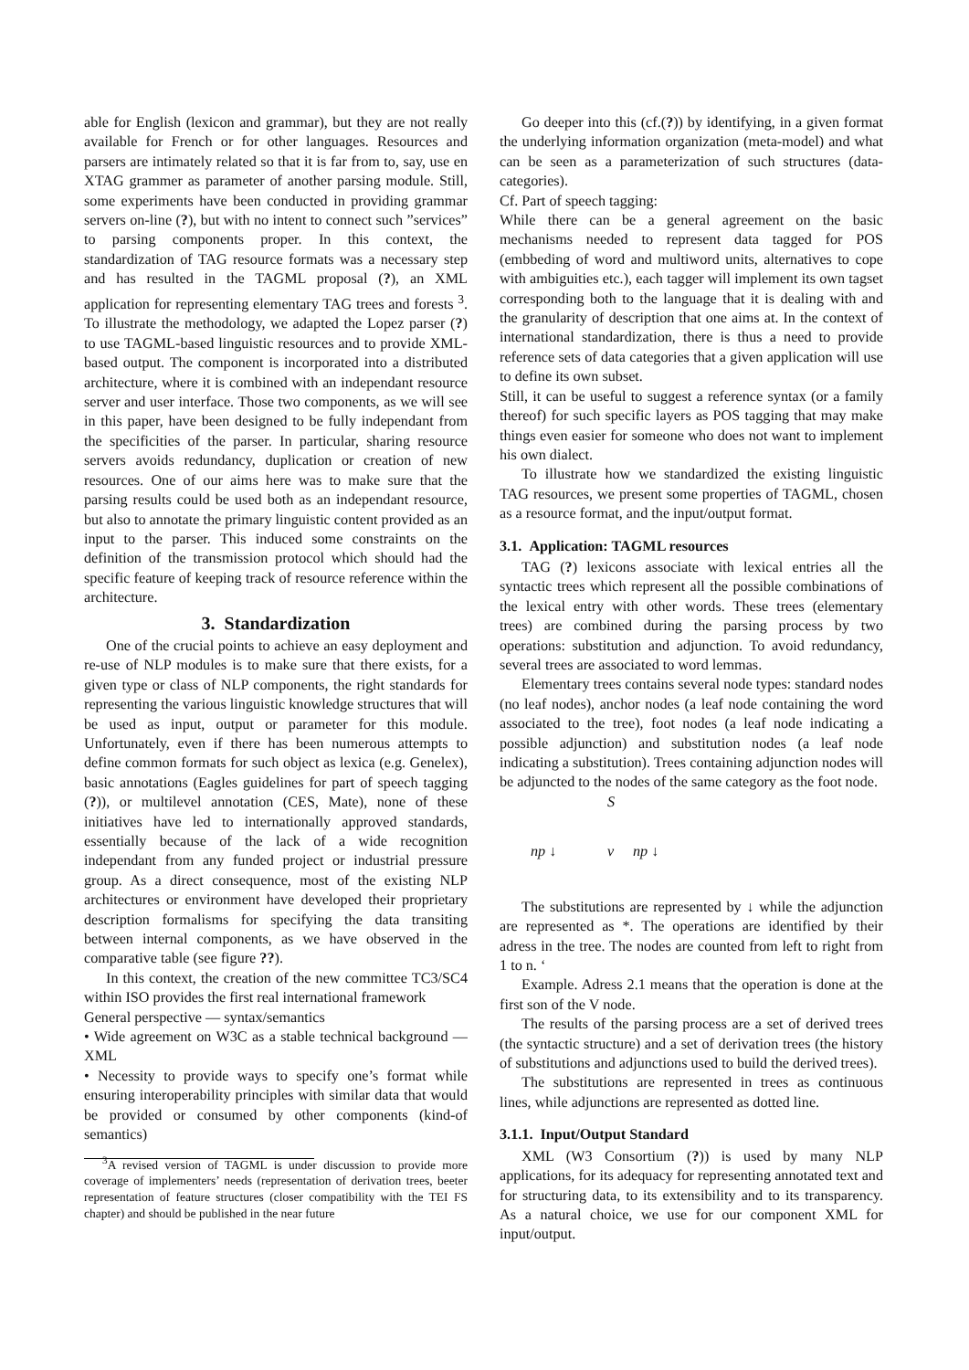able for English (lexicon and grammar), but they are not really available for French or for other languages. Resources and parsers are intimately related so that it is far from to, say, use en XTAG grammer as parameter of another parsing module. Still, some experiments have been conducted in providing grammar servers on-line (?), but with no intent to connect such ”services” to parsing components proper. In this context, the standardization of TAG resource formats was a necessary step and has resulted in the TAGML proposal (?), an XML application for representing elementary TAG trees and forests <sup>3</sup>. To illustrate the methodology, we adapted the Lopez parser (?) to use TAGML-based linguistic resources and to provide XML-based output. The component is incorporated into a distributed architecture, where it is combined with an independant resource server and user interface. Those two components, as we will see in this paper, have been designed to be fully independant from the specificities of the parser. In particular, sharing resource servers avoids redundancy, duplication or creation of new resources. One of our aims here was to make sure that the parsing results could be used both as an independant resource, but also to annotate the primary linguistic content provided as an input to the parser. This induced some constraints on the definition of the transmission protocol which should had the specific feature of keeping track of resource reference within the architecture.
3. Standardization
One of the crucial points to achieve an easy deployment and re-use of NLP modules is to make sure that there exists, for a given type or class of NLP components, the right standards for representing the various linguistic knowledge structures that will be used as input, output or parameter for this module. Unfortunately, even if there has been numerous attempts to define common formats for such object as lexica (e.g. Genelex), basic annotations (Eagles guidelines for part of speech tagging (?)), or multilevel annotation (CES, Mate), none of these initiatives have led to internationally approved standards, essentially because of the lack of a wide recognition independant from any funded project or industrial pressure group. As a direct consequence, most of the existing NLP architectures or environment have developed their proprietary description formalisms for specifying the data transiting between internal components, as we have observed in the comparative table (see figure ??).
In this context, the creation of the new committee TC3/SC4 within ISO provides the first real international framework
General perspective — syntax/semantics
• Wide agreement on W3C as a stable technical background — XML
• Necessity to provide ways to specify one’s format while ensuring interoperability principles with similar data that would be provided or consumed by other components (kind-of semantics)
<sup>3</sup> A revised version of TAGML is under discussion to provide more coverage of implementers’ needs (representation of derivation trees, beeter representation of feature structures (closer compatibility with the TEI FS chapter) and should be published in the near future
Go deeper into this (cf.(?)) by identifying, in a given format the underlying information organization (meta-model) and what can be seen as a parameterization of such structures (data-categories).
Cf. Part of speech tagging:
While there can be a general agreement on the basic mechanisms needed to represent data tagged for POS (embbeding of word and multiword units, alternatives to cope with ambiguities etc.), each tagger will implement its own tagset corresponding both to the language that it is dealing with and the granularity of description that one aims at. In the context of international standardization, there is thus a need to provide reference sets of data categories that a given application will use to define its own subset.
Still, it can be useful to suggest a reference syntax (or a family thereof) for such specific layers as POS tagging that may make things even easier for someone who does not want to implement his own dialect.
To illustrate how we standardized the existing linguistic TAG resources, we present some properties of TAGML, chosen as a resource format, and the input/output format.
3.1. Application: TAGML resources
TAG (?) lexicons associate with lexical entries all the syntactic trees which represent all the possible combinations of the lexical entry with other words. These trees (elementary trees) are combined during the parsing process by two operations: substitution and adjunction. To avoid redundancy, several trees are associated to word lemmas.
Elementary trees contains several node types: standard nodes (no leaf nodes), anchor nodes (a leaf node containing the word associated to the tree), foot nodes (a leaf node indicating a possible adjunction) and substitution nodes (a leaf node indicating a substitution). Trees containing adjunction nodes will be adjuncted to the nodes of the same category as the foot node.
S
np ↓ v np ↓
The substitutions are represented by ↓ while the adjunction are represented as *. The operations are identified by their adress in the tree. The nodes are counted from left to right from 1 to n. ‘
Example. Adress 2.1 means that the operation is done at the first son of the V node.
The results of the parsing process are a set of derived trees (the syntactic structure) and a set of derivation trees (the history of substitutions and adjunctions used to build the derived trees).
The substitutions are represented in trees as continuous lines, while adjunctions are represented as dotted line.
3.1.1. Input/Output Standard
XML (W3 Consortium (?)) is used by many NLP applications, for its adequacy for representing annotated text and for structuring data, to its extensibility and to its transparency. As a natural choice, we use for our component XML for input/output.